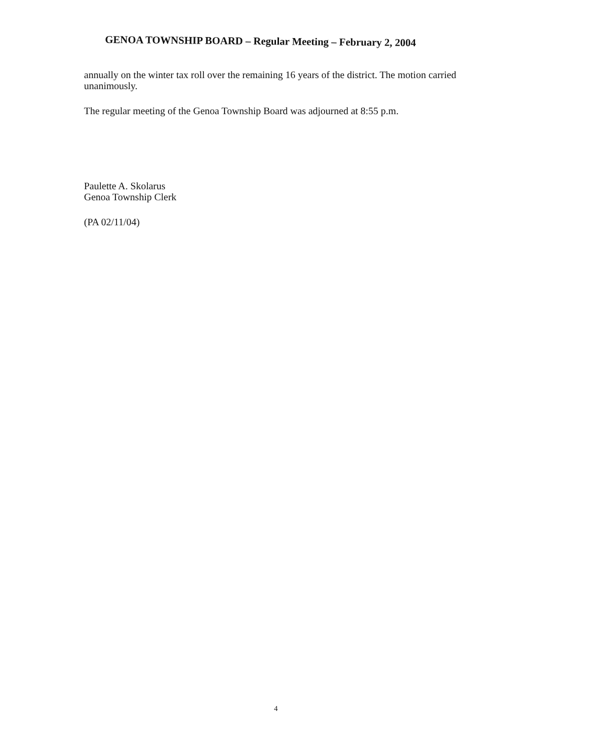GENOA TOWNSHIP BOARD – Regular Meeting – February 2, 2004
annually on the winter tax roll over the remaining 16 years of the district. The motion carried unanimously.
The regular meeting of the Genoa Township Board was adjourned at 8:55 p.m.
Paulette A. Skolarus
Genoa Township Clerk
(PA 02/11/04)
4